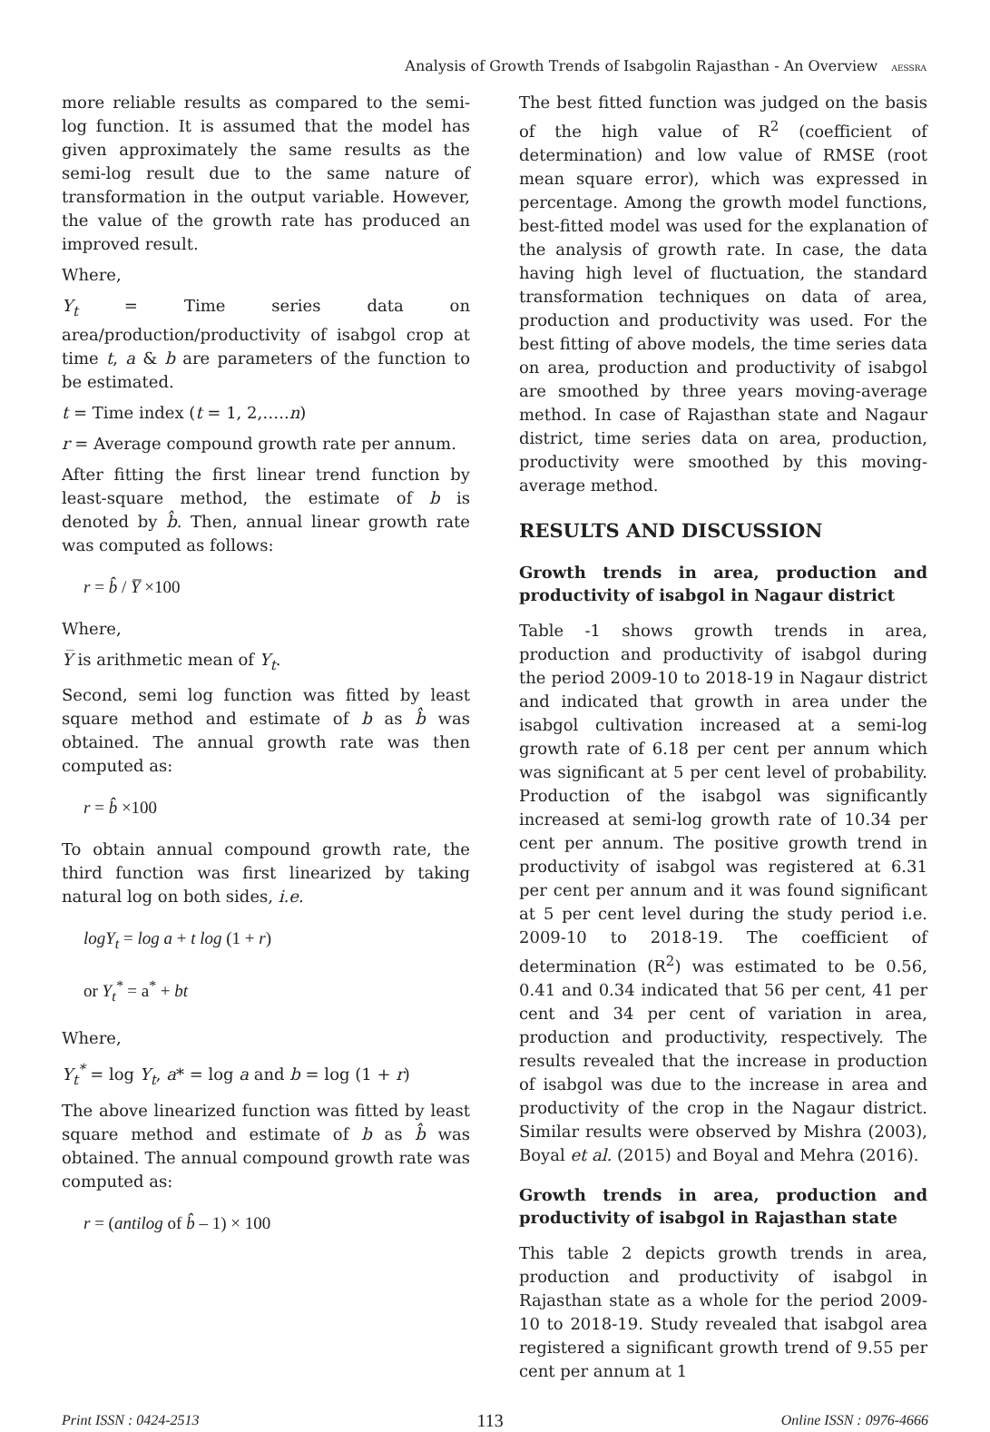Analysis of Growth Trends of Isabgolin Rajasthan - An Overview AESSRA
more reliable results as compared to the semi-log function. It is assumed that the model has given approximately the same results as the semi-log result due to the same nature of transformation in the output variable. However, the value of the growth rate has produced an improved result.
Where,
Y<sub>t</sub> = Time series data on area/production/productivity of isabgol crop at time t, a & b are parameters of the function to be estimated.
t = Time index (t = 1, 2,…..n)
r = Average compound growth rate per annum.
After fitting the first linear trend function by least-square method, the estimate of b is denoted by b̂. Then, annual linear growth rate was computed as follows:
r = b̂ / Y̅ ×100
Where,
Y̅ is arithmetic mean of Y<sub>t</sub>.
Second, semi log function was fitted by least square method and estimate of b as b̂ was obtained. The annual growth rate was then computed as:
r = b̂ ×100
To obtain annual compound growth rate, the third function was first linearized by taking natural log on both sides, i.e.
logY<sub>t</sub> = log a + t log (1 + r)
or Y<sub>t</sub><sup>*</sup> = a<sup>*</sup> + bt
Where,
Y<sub>t</sub><sup>*</sup> = log Y<sub>t</sub>, a* = log a and b = log (1 + r)
The above linearized function was fitted by least square method and estimate of b as b̂ was obtained. The annual compound growth rate was computed as:
r = (antilog of b̂ – 1) × 100
The best fitted function was judged on the basis of the high value of R<sup>2</sup> (coefficient of determination) and low value of RMSE (root mean square error), which was expressed in percentage. Among the growth model functions, best-fitted model was used for the explanation of the analysis of growth rate. In case, the data having high level of fluctuation, the standard transformation techniques on data of area, production and productivity was used. For the best fitting of above models, the time series data on area, production and productivity of isabgol are smoothed by three years moving-average method. In case of Rajasthan state and Nagaur district, time series data on area, production, productivity were smoothed by this moving-average method.
RESULTS AND DISCUSSION
Growth trends in area, production and productivity of isabgol in Nagaur district
Table -1 shows growth trends in area, production and productivity of isabgol during the period 2009-10 to 2018-19 in Nagaur district and indicated that growth in area under the isabgol cultivation increased at a semi-log growth rate of 6.18 per cent per annum which was significant at 5 per cent level of probability. Production of the isabgol was significantly increased at semi-log growth rate of 10.34 per cent per annum. The positive growth trend in productivity of isabgol was registered at 6.31 per cent per annum and it was found significant at 5 per cent level during the study period i.e. 2009-10 to 2018-19. The coefficient of determination (R<sup>2</sup>) was estimated to be 0.56, 0.41 and 0.34 indicated that 56 per cent, 41 per cent and 34 per cent of variation in area, production and productivity, respectively. The results revealed that the increase in production of isabgol was due to the increase in area and productivity of the crop in the Nagaur district. Similar results were observed by Mishra (2003), Boyal et al. (2015) and Boyal and Mehra (2016).
Growth trends in area, production and productivity of isabgol in Rajasthan state
This table 2 depicts growth trends in area, production and productivity of isabgol in Rajasthan state as a whole for the period 2009-10 to 2018-19. Study revealed that isabgol area registered a significant growth trend of 9.55 per cent per annum at 1
Print ISSN : 0424-2513 113 Online ISSN : 0976-4666